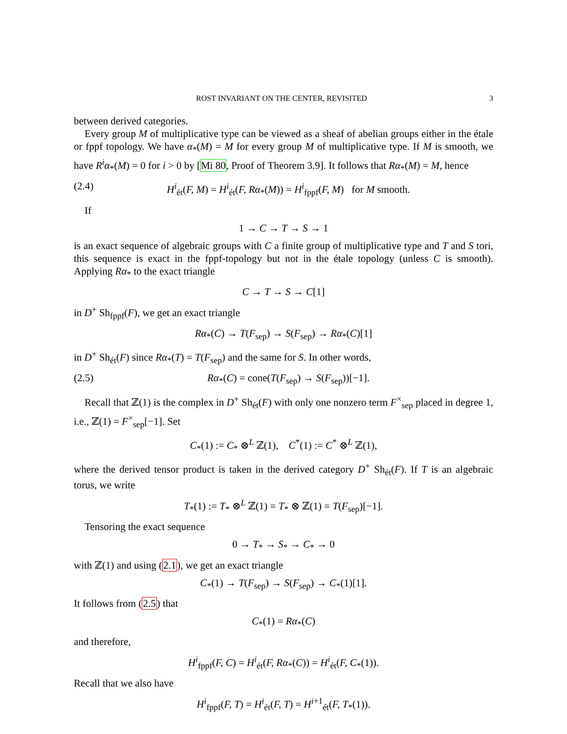ROST INVARIANT ON THE CENTER, REVISITED 3
between derived categories.
Every group M of multiplicative type can be viewed as a sheaf of abelian groups either in the étale or fppf topology. We have α<sub>*</sub>(M) = M for every group M of multiplicative type. If M is smooth, we have R<sup>i</sup>α<sub>*</sub>(M) = 0 for i > 0 by [Mi 80, Proof of Theorem 3.9]. It follows that Rα<sub>*</sub>(M) = M, hence
(2.4) H<sup>i</sup><sub>ét</sub>(F, M) = H<sup>i</sup><sub>ét</sub>(F, Rα<sub>*</sub>(M)) = H<sup>i</sup><sub>fppf</sub>(F, M) for M smooth.
If
1 → C → T → S → 1
is an exact sequence of algebraic groups with C a finite group of multiplicative type and T and S tori, this sequence is exact in the fppf-topology but not in the étale topology (unless C is smooth). Applying Rα<sub>*</sub> to the exact triangle
C → T → S → C[1]
in D<sup>+</sup> Sh<sub>fppf</sub>(F), we get an exact triangle
Rα<sub>*</sub>(C) → T(F<sub>sep</sub>) → S(F<sub>sep</sub>) → Rα<sub>*</sub>(C)[1]
in D<sup>+</sup> Sh<sub>ét</sub>(F) since Rα<sub>*</sub>(T) = T(F<sub>sep</sub>) and the same for S. In other words,
(2.5) Rα<sub>*</sub>(C) = cone(T(F<sub>sep</sub>) → S(F<sub>sep</sub>))[−1].
Recall that ℤ(1) is the complex in D<sup>+</sup> Sh<sub>ét</sub>(F) with only one nonzero term F<sup>×</sup><sub>sep</sub> placed in degree 1, i.e., ℤ(1) = F<sup>×</sup><sub>sep</sub>[−1]. Set
C<sub>*</sub>(1) := C<sub>*</sub> ⊗<sup>L</sup> ℤ(1), C<sup>*</sup>(1) := C<sup>*</sup> ⊗<sup>L</sup> ℤ(1),
where the derived tensor product is taken in the derived category D<sup>+</sup> Sh<sub>ét</sub>(F). If T is an algebraic torus, we write
T<sub>*</sub>(1) := T<sub>*</sub> ⊗<sup>L</sup> ℤ(1) = T<sub>*</sub> ⊗ ℤ(1) = T(F<sub>sep</sub>)[−1].
Tensoring the exact sequence
0 → T<sub>*</sub> → S<sub>*</sub> → C<sub>*</sub> → 0
with ℤ(1) and using (2.1), we get an exact triangle
C<sub>*</sub>(1) → T(F<sub>sep</sub>) → S(F<sub>sep</sub>) → C<sub>*</sub>(1)[1].
It follows from (2.5) that
C<sub>*</sub>(1) = Rα<sub>*</sub>(C)
and therefore,
H<sup>i</sup><sub>fppf</sub>(F, C) = H<sup>i</sup><sub>ét</sub>(F, Rα<sub>*</sub>(C)) = H<sup>i</sup><sub>ét</sub>(F, C<sub>*</sub>(1)).
Recall that we also have
H<sup>i</sup><sub>fppf</sub>(F, T) = H<sup>i</sup><sub>ét</sub>(F, T) = H<sup>i+1</sup><sub>ét</sub>(F, T<sub>*</sub>(1)).